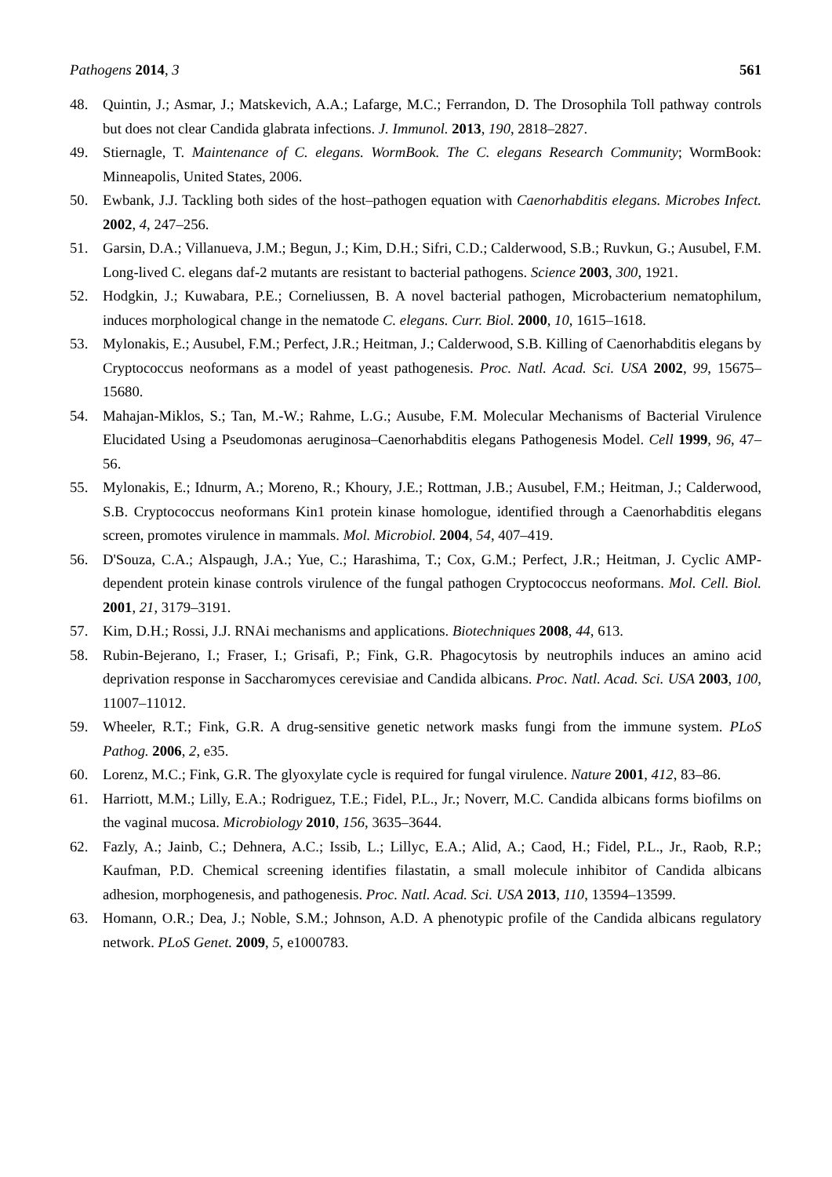Pathogens 2014, 3 561
48. Quintin, J.; Asmar, J.; Matskevich, A.A.; Lafarge, M.C.; Ferrandon, D. The Drosophila Toll pathway controls but does not clear Candida glabrata infections. J. Immunol. 2013, 190, 2818–2827.
49. Stiernagle, T. Maintenance of C. elegans. WormBook. The C. elegans Research Community; WormBook: Minneapolis, United States, 2006.
50. Ewbank, J.J. Tackling both sides of the host–pathogen equation with Caenorhabditis elegans. Microbes Infect. 2002, 4, 247–256.
51. Garsin, D.A.; Villanueva, J.M.; Begun, J.; Kim, D.H.; Sifri, C.D.; Calderwood, S.B.; Ruvkun, G.; Ausubel, F.M. Long-lived C. elegans daf-2 mutants are resistant to bacterial pathogens. Science 2003, 300, 1921.
52. Hodgkin, J.; Kuwabara, P.E.; Corneliussen, B. A novel bacterial pathogen, Microbacterium nematophilum, induces morphological change in the nematode C. elegans. Curr. Biol. 2000, 10, 1615–1618.
53. Mylonakis, E.; Ausubel, F.M.; Perfect, J.R.; Heitman, J.; Calderwood, S.B. Killing of Caenorhabditis elegans by Cryptococcus neoformans as a model of yeast pathogenesis. Proc. Natl. Acad. Sci. USA 2002, 99, 15675–15680.
54. Mahajan-Miklos, S.; Tan, M.-W.; Rahme, L.G.; Ausube, F.M. Molecular Mechanisms of Bacterial Virulence Elucidated Using a Pseudomonas aeruginosa–Caenorhabditis elegans Pathogenesis Model. Cell 1999, 96, 47–56.
55. Mylonakis, E.; Idnurm, A.; Moreno, R.; Khoury, J.E.; Rottman, J.B.; Ausubel, F.M.; Heitman, J.; Calderwood, S.B. Cryptococcus neoformans Kin1 protein kinase homologue, identified through a Caenorhabditis elegans screen, promotes virulence in mammals. Mol. Microbiol. 2004, 54, 407–419.
56. D'Souza, C.A.; Alspaugh, J.A.; Yue, C.; Harashima, T.; Cox, G.M.; Perfect, J.R.; Heitman, J. Cyclic AMP-dependent protein kinase controls virulence of the fungal pathogen Cryptococcus neoformans. Mol. Cell. Biol. 2001, 21, 3179–3191.
57. Kim, D.H.; Rossi, J.J. RNAi mechanisms and applications. Biotechniques 2008, 44, 613.
58. Rubin-Bejerano, I.; Fraser, I.; Grisafi, P.; Fink, G.R. Phagocytosis by neutrophils induces an amino acid deprivation response in Saccharomyces cerevisiae and Candida albicans. Proc. Natl. Acad. Sci. USA 2003, 100, 11007–11012.
59. Wheeler, R.T.; Fink, G.R. A drug-sensitive genetic network masks fungi from the immune system. PLoS Pathog. 2006, 2, e35.
60. Lorenz, M.C.; Fink, G.R. The glyoxylate cycle is required for fungal virulence. Nature 2001, 412, 83–86.
61. Harriott, M.M.; Lilly, E.A.; Rodriguez, T.E.; Fidel, P.L., Jr.; Noverr, M.C. Candida albicans forms biofilms on the vaginal mucosa. Microbiology 2010, 156, 3635–3644.
62. Fazly, A.; Jainb, C.; Dehnera, A.C.; Issib, L.; Lillyc, E.A.; Alid, A.; Caod, H.; Fidel, P.L., Jr., Raob, R.P.; Kaufman, P.D. Chemical screening identifies filastatin, a small molecule inhibitor of Candida albicans adhesion, morphogenesis, and pathogenesis. Proc. Natl. Acad. Sci. USA 2013, 110, 13594–13599.
63. Homann, O.R.; Dea, J.; Noble, S.M.; Johnson, A.D. A phenotypic profile of the Candida albicans regulatory network. PLoS Genet. 2009, 5, e1000783.